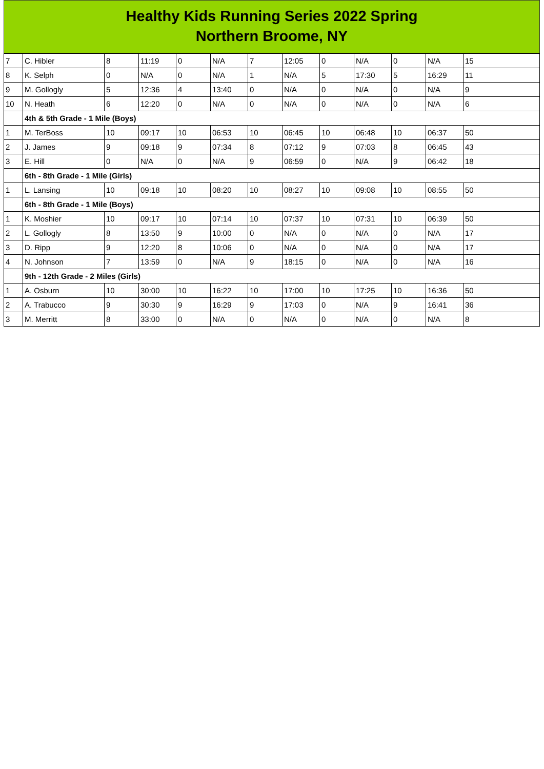Healthy Kids Running Series 2022 Spring
Northern Broome, NY
| 7 | C. Hibler | 8 | 11:19 | 0 | N/A | 7 | 12:05 | 0 | N/A | 0 | N/A | 15 |
| 8 | K. Selph | 0 | N/A | 0 | N/A | 1 | N/A | 5 | 17:30 | 5 | 16:29 | 11 |
| 9 | M. Gollogly | 5 | 12:36 | 4 | 13:40 | 0 | N/A | 0 | N/A | 0 | N/A | 9 |
| 10 | N. Heath | 6 | 12:20 | 0 | N/A | 0 | N/A | 0 | N/A | 0 | N/A | 6 |
| | 4th & 5th Grade - 1 Mile (Boys) | | | | | | | | | | | |
| 1 | M. TerBoss | 10 | 09:17 | 10 | 06:53 | 10 | 06:45 | 10 | 06:48 | 10 | 06:37 | 50 |
| 2 | J. James | 9 | 09:18 | 9 | 07:34 | 8 | 07:12 | 9 | 07:03 | 8 | 06:45 | 43 |
| 3 | E. Hill | 0 | N/A | 0 | N/A | 9 | 06:59 | 0 | N/A | 9 | 06:42 | 18 |
| | 6th - 8th Grade - 1 Mile (Girls) | | | | | | | | | | | |
| 1 | L. Lansing | 10 | 09:18 | 10 | 08:20 | 10 | 08:27 | 10 | 09:08 | 10 | 08:55 | 50 |
| | 6th - 8th Grade - 1 Mile (Boys) | | | | | | | | | | | |
| 1 | K. Moshier | 10 | 09:17 | 10 | 07:14 | 10 | 07:37 | 10 | 07:31 | 10 | 06:39 | 50 |
| 2 | L. Gollogly | 8 | 13:50 | 9 | 10:00 | 0 | N/A | 0 | N/A | 0 | N/A | 17 |
| 3 | D. Ripp | 9 | 12:20 | 8 | 10:06 | 0 | N/A | 0 | N/A | 0 | N/A | 17 |
| 4 | N. Johnson | 7 | 13:59 | 0 | N/A | 9 | 18:15 | 0 | N/A | 0 | N/A | 16 |
| | 9th - 12th Grade - 2 Miles (Girls) | | | | | | | | | | | |
| 1 | A. Osburn | 10 | 30:00 | 10 | 16:22 | 10 | 17:00 | 10 | 17:25 | 10 | 16:36 | 50 |
| 2 | A. Trabucco | 9 | 30:30 | 9 | 16:29 | 9 | 17:03 | 0 | N/A | 9 | 16:41 | 36 |
| 3 | M. Merritt | 8 | 33:00 | 0 | N/A | 0 | N/A | 0 | N/A | 0 | N/A | 8 |